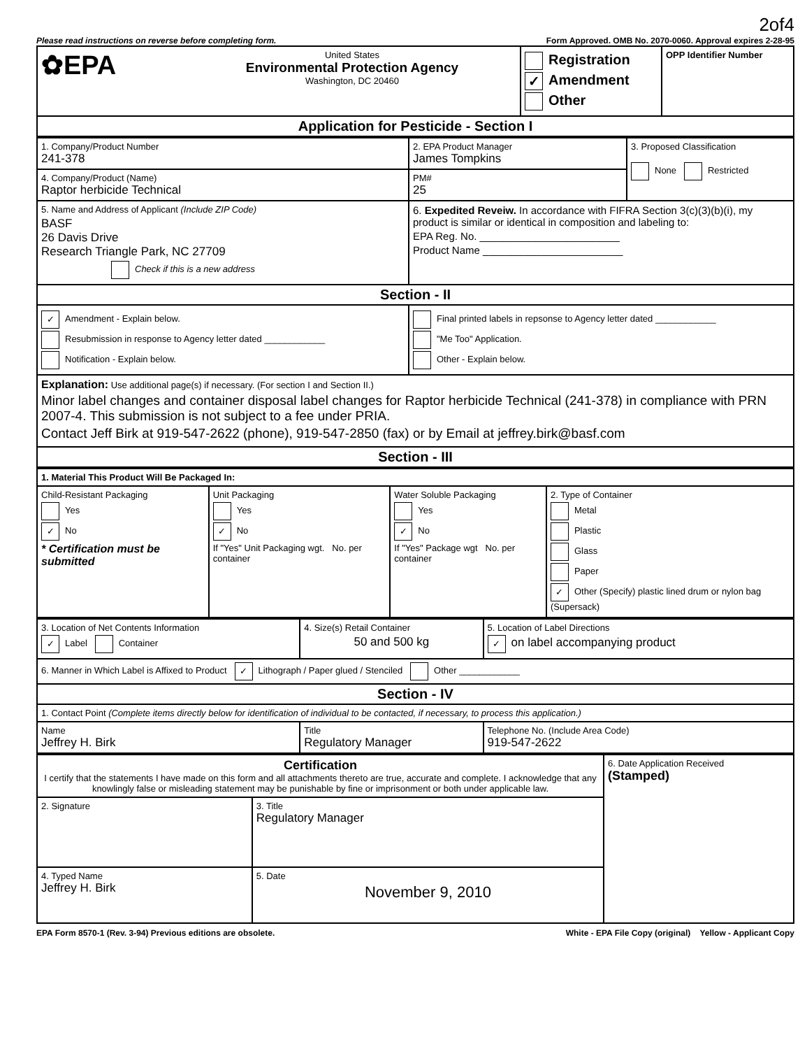2of4
Please read instructions on reverse before completing form. Form Approved. OMB No. 2070-0060. Approval expires 2-28-95
| ✿EPA | United States Environmental Protection Agency Washington, DC 20460 | Registration ✓ Amendment Other | OPP Identifier Number |
| Application for Pesticide - Section I | | | |
| 1. Company/Product Number 241-378 | 2. EPA Product Manager James Tompkins | 3. Proposed Classification None Restricted |
| 4. Company/Product (Name) Raptor herbicide Technical | PM# 25 | |
| 5. Name and Address of Applicant (Include ZIP Code) BASF 26 Davis Drive Research Triangle Park, NC 27709 Check if this is a new address | 6. Expedited Reveiw. In accordance with FIFRA Section 3(c)(3)(b)(i), my product is similar or identical in composition and labeling to: EPA Reg. No. ________________________ Product Name ________________________ | |
| Section - II | | |
| ✓ Amendment - Explain below. Resubmission in response to Agency letter dated ____________ Notification - Explain below. | Final printed labels in repsonse to Agency letter dated ____________ "Me Too" Application. Other - Explain below. | |
| Explanation: Use additional page(s) if necessary. (For section I and Section II.) Minor label changes and container disposal label changes for Raptor herbicide Technical (241-378) in compliance with PRN 2007-4. This submission is not subject to a fee under PRIA. Contact Jeff Birk at 919-547-2622 (phone), 919-547-2850 (fax) or by Email at jeffrey.birk@basf.com | | |
| Section - III | | |
| 1. Material This Product Will Be Packaged In: | | | |
| Child-Resistant Packaging Yes ✓ No * Certification must be submitted | Unit Packaging Yes ✓ No If "Yes" Unit Packaging wgt. No. per container | Water Soluble Packaging Yes ✓ No If "Yes" Package wgt No. per container | 2. Type of Container Metal Plastic Glass Paper ✓ Other (Specify) plastic lined drum or nylon bag (Supersack) |
| 3. Location of Net Contents Information ✓ Label Container | 4. Size(s) Retail Container 50 and 500 kg | 5. Location of Label Directions ✓ on label accompanying product |
| 6. Manner in Which Label is Affixed to Product ✓ Lithograph / Paper glued / Stenciled Other ____________ | | |
| Section - IV | | |
| 1. Contact Point (Complete items directly below for identification of individual to be contacted, if necessary, to process this application.) | | |
| Name Jeffrey H. Birk | Title Regulatory Manager | Telephone No. (Include Area Code) 919-547-2622 |
| Certification I certify that the statements I have made on this form and all attachments thereto are true, accurate and complete. I acknowledge that any knowlingly false or misleading statement may be punishable by fine or imprisonment or both under applicable law. | | 6. Date Application Received (Stamped) |
| 2. Signature | 3. Title Regulatory Manager | |
| 4. Typed Name Jeffrey H. Birk | 5. Date November 9, 2010 | |
EPA Form 8570-1 (Rev. 3-94) Previous editions are obsolete. White - EPA File Copy (original) Yellow - Applicant Copy